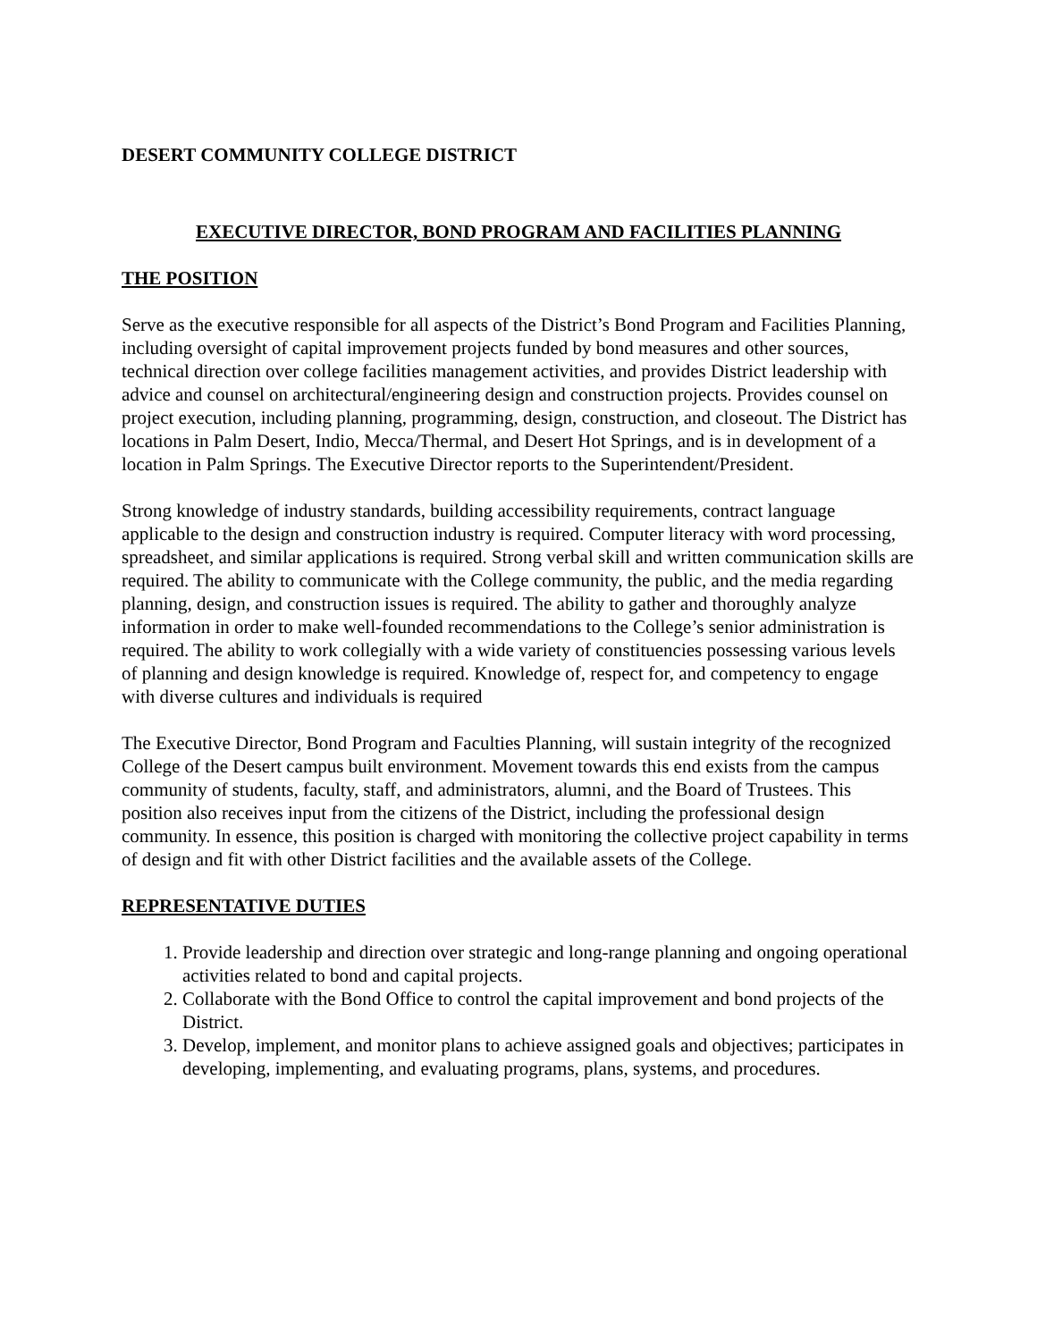DESERT COMMUNITY COLLEGE DISTRICT
EXECUTIVE DIRECTOR, BOND PROGRAM AND FACILITIES PLANNING
THE POSITION
Serve as the executive responsible for all aspects of the District’s Bond Program and Facilities Planning, including oversight of capital improvement projects funded by bond measures and other sources, technical direction over college facilities management activities, and provides District leadership with advice and counsel on architectural/engineering design and construction projects. Provides counsel on project execution, including planning, programming, design, construction, and closeout. The District has locations in Palm Desert, Indio, Mecca/Thermal, and Desert Hot Springs, and is in development of a location in Palm Springs. The Executive Director reports to the Superintendent/President.
Strong knowledge of industry standards, building accessibility requirements, contract language applicable to the design and construction industry is required. Computer literacy with word processing, spreadsheet, and similar applications is required. Strong verbal skill and written communication skills are required. The ability to communicate with the College community, the public, and the media regarding planning, design, and construction issues is required. The ability to gather and thoroughly analyze information in order to make well-founded recommendations to the College’s senior administration is required. The ability to work collegially with a wide variety of constituencies possessing various levels of planning and design knowledge is required. Knowledge of, respect for, and competency to engage with diverse cultures and individuals is required
The Executive Director, Bond Program and Faculties Planning, will sustain integrity of the recognized College of the Desert campus built environment. Movement towards this end exists from the campus community of students, faculty, staff, and administrators, alumni, and the Board of Trustees. This position also receives input from the citizens of the District, including the professional design community. In essence, this position is charged with monitoring the collective project capability in terms of design and fit with other District facilities and the available assets of the College.
REPRESENTATIVE DUTIES
1. Provide leadership and direction over strategic and long-range planning and ongoing operational activities related to bond and capital projects.
2. Collaborate with the Bond Office to control the capital improvement and bond projects of the District.
3. Develop, implement, and monitor plans to achieve assigned goals and objectives; participates in developing, implementing, and evaluating programs, plans, systems, and procedures.